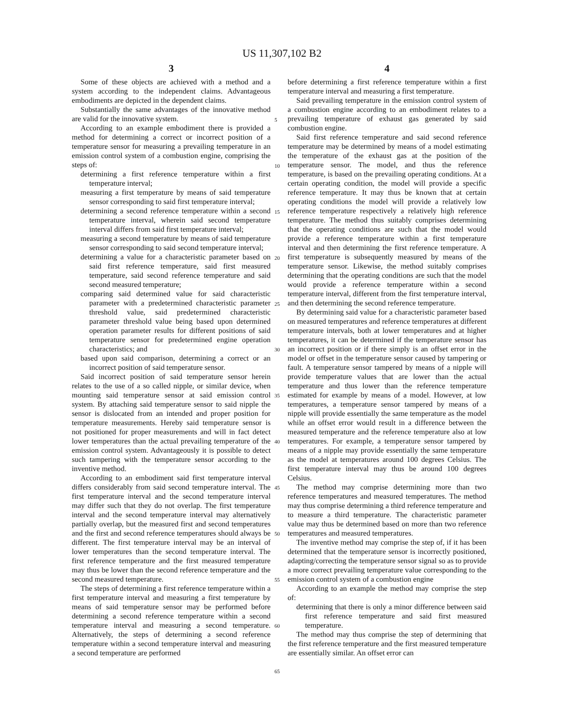US 11,307,102 B2
3
Some of these objects are achieved with a method and a system according to the independent claims. Advantageous embodiments are depicted in the dependent claims.
Substantially the same advantages of the innovative method are valid for the innovative system.
According to an example embodiment there is provided a method for determining a correct or incorrect position of a temperature sensor for measuring a prevailing temperature in an emission control system of a combustion engine, comprising the steps of:
determining a first reference temperature within a first temperature interval;
measuring a first temperature by means of said temperature sensor corresponding to said first temperature interval;
determining a second reference temperature within a second temperature interval, wherein said second temperature interval differs from said first temperature interval;
measuring a second temperature by means of said temperature sensor corresponding to said second temperature interval;
determining a value for a characteristic parameter based on said first reference temperature, said first measured temperature, said second reference temperature and said second measured temperature;
comparing said determined value for said characteristic parameter with a predetermined characteristic parameter threshold value, said predetermined characteristic parameter threshold value being based upon determined operation parameter results for different positions of said temperature sensor for predetermined engine operation characteristics; and
based upon said comparison, determining a correct or an incorrect position of said temperature sensor.
Said incorrect position of said temperature sensor herein relates to the use of a so called nipple, or similar device, when mounting said temperature sensor at said emission control system. By attaching said temperature sensor to said nipple the sensor is dislocated from an intended and proper position for temperature measurements. Hereby said temperature sensor is not positioned for proper measurements and will in fact detect lower temperatures than the actual prevailing temperature of the emission control system. Advantageously it is possible to detect such tampering with the temperature sensor according to the inventive method.
According to an embodiment said first temperature interval differs considerably from said second temperature interval. The first temperature interval and the second temperature interval may differ such that they do not overlap. The first temperature interval and the second temperature interval may alternatively partially overlap, but the measured first and second temperatures and the first and second reference temperatures should always be different. The first temperature interval may be an interval of lower temperatures than the second temperature interval. The first reference temperature and the first measured temperature may thus be lower than the second reference temperature and the second measured temperature.
The steps of determining a first reference temperature within a first temperature interval and measuring a first temperature by means of said temperature sensor may be performed before determining a second reference temperature within a second temperature interval and measuring a second temperature. Alternatively, the steps of determining a second reference temperature within a second temperature interval and measuring a second temperature are performed
4
before determining a first reference temperature within a first temperature interval and measuring a first temperature.
Said prevailing temperature in the emission control system of a combustion engine according to an embodiment relates to a prevailing temperature of exhaust gas generated by said combustion engine.
Said first reference temperature and said second reference temperature may be determined by means of a model estimating the temperature of the exhaust gas at the position of the temperature sensor. The model, and thus the reference temperature, is based on the prevailing operating conditions. At a certain operating condition, the model will provide a specific reference temperature. It may thus be known that at certain operating conditions the model will provide a relatively low reference temperature respectively a relatively high reference temperature. The method thus suitably comprises determining that the operating conditions are such that the model would provide a reference temperature within a first temperature interval and then determining the first reference temperature. A first temperature is subsequently measured by means of the temperature sensor. Likewise, the method suitably comprises determining that the operating conditions are such that the model would provide a reference temperature within a second temperature interval, different from the first temperature interval, and then determining the second reference temperature.
By determining said value for a characteristic parameter based on measured temperatures and reference temperatures at different temperature intervals, both at lower temperatures and at higher temperatures, it can be determined if the temperature sensor has an incorrect position or if there simply is an offset error in the model or offset in the temperature sensor caused by tampering or fault. A temperature sensor tampered by means of a nipple will provide temperature values that are lower than the actual temperature and thus lower than the reference temperature estimated for example by means of a model. However, at low temperatures, a temperature sensor tampered by means of a nipple will provide essentially the same temperature as the model while an offset error would result in a difference between the measured temperature and the reference temperature also at low temperatures. For example, a temperature sensor tampered by means of a nipple may provide essentially the same temperature as the model at temperatures around 100 degrees Celsius. The first temperature interval may thus be around 100 degrees Celsius.
The method may comprise determining more than two reference temperatures and measured temperatures. The method may thus comprise determining a third reference temperature and to measure a third temperature. The characteristic parameter value may thus be determined based on more than two reference temperatures and measured temperatures.
The inventive method may comprise the step of, if it has been determined that the temperature sensor is incorrectly positioned, adapting/correcting the temperature sensor signal so as to provide a more correct prevailing temperature value corresponding to the emission control system of a combustion engine
According to an example the method may comprise the step of:
determining that there is only a minor difference between said first reference temperature and said first measured temperature.
The method may thus comprise the step of determining that the first reference temperature and the first measured temperature are essentially similar. An offset error can
5
10
15
20
25
30
35
40
45
50
55
60
65